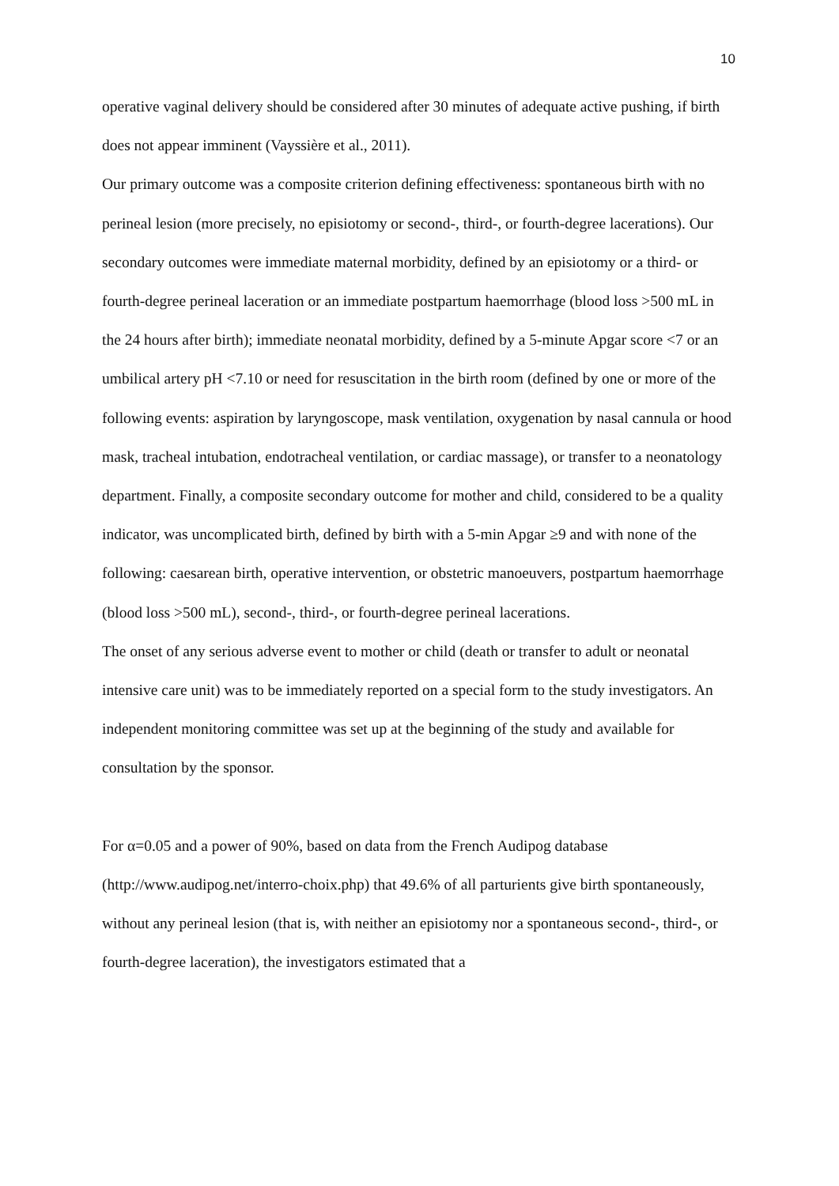10
operative vaginal delivery should be considered after 30 minutes of adequate active pushing, if birth does not appear imminent (Vayssière et al., 2011).
Our primary outcome was a composite criterion defining effectiveness: spontaneous birth with no perineal lesion (more precisely, no episiotomy or second-, third-, or fourth-degree lacerations). Our secondary outcomes were immediate maternal morbidity, defined by an episiotomy or a third- or fourth-degree perineal laceration or an immediate postpartum haemorrhage (blood loss >500 mL in the 24 hours after birth); immediate neonatal morbidity, defined by a 5-minute Apgar score <7 or an umbilical artery pH <7.10 or need for resuscitation in the birth room (defined by one or more of the following events: aspiration by laryngoscope, mask ventilation, oxygenation by nasal cannula or hood mask, tracheal intubation, endotracheal ventilation, or cardiac massage), or transfer to a neonatology department. Finally, a composite secondary outcome for mother and child, considered to be a quality indicator, was uncomplicated birth, defined by birth with a 5-min Apgar ≥9 and with none of the following: caesarean birth, operative intervention, or obstetric manoeuvers, postpartum haemorrhage (blood loss >500 mL), second-, third-, or fourth-degree perineal lacerations.
The onset of any serious adverse event to mother or child (death or transfer to adult or neonatal intensive care unit) was to be immediately reported on a special form to the study investigators. An independent monitoring committee was set up at the beginning of the study and available for consultation by the sponsor.
For α=0.05 and a power of 90%, based on data from the French Audipog database (http://www.audipog.net/interro-choix.php) that 49.6% of all parturients give birth spontaneously, without any perineal lesion (that is, with neither an episiotomy nor a spontaneous second-, third-, or fourth-degree laceration), the investigators estimated that a